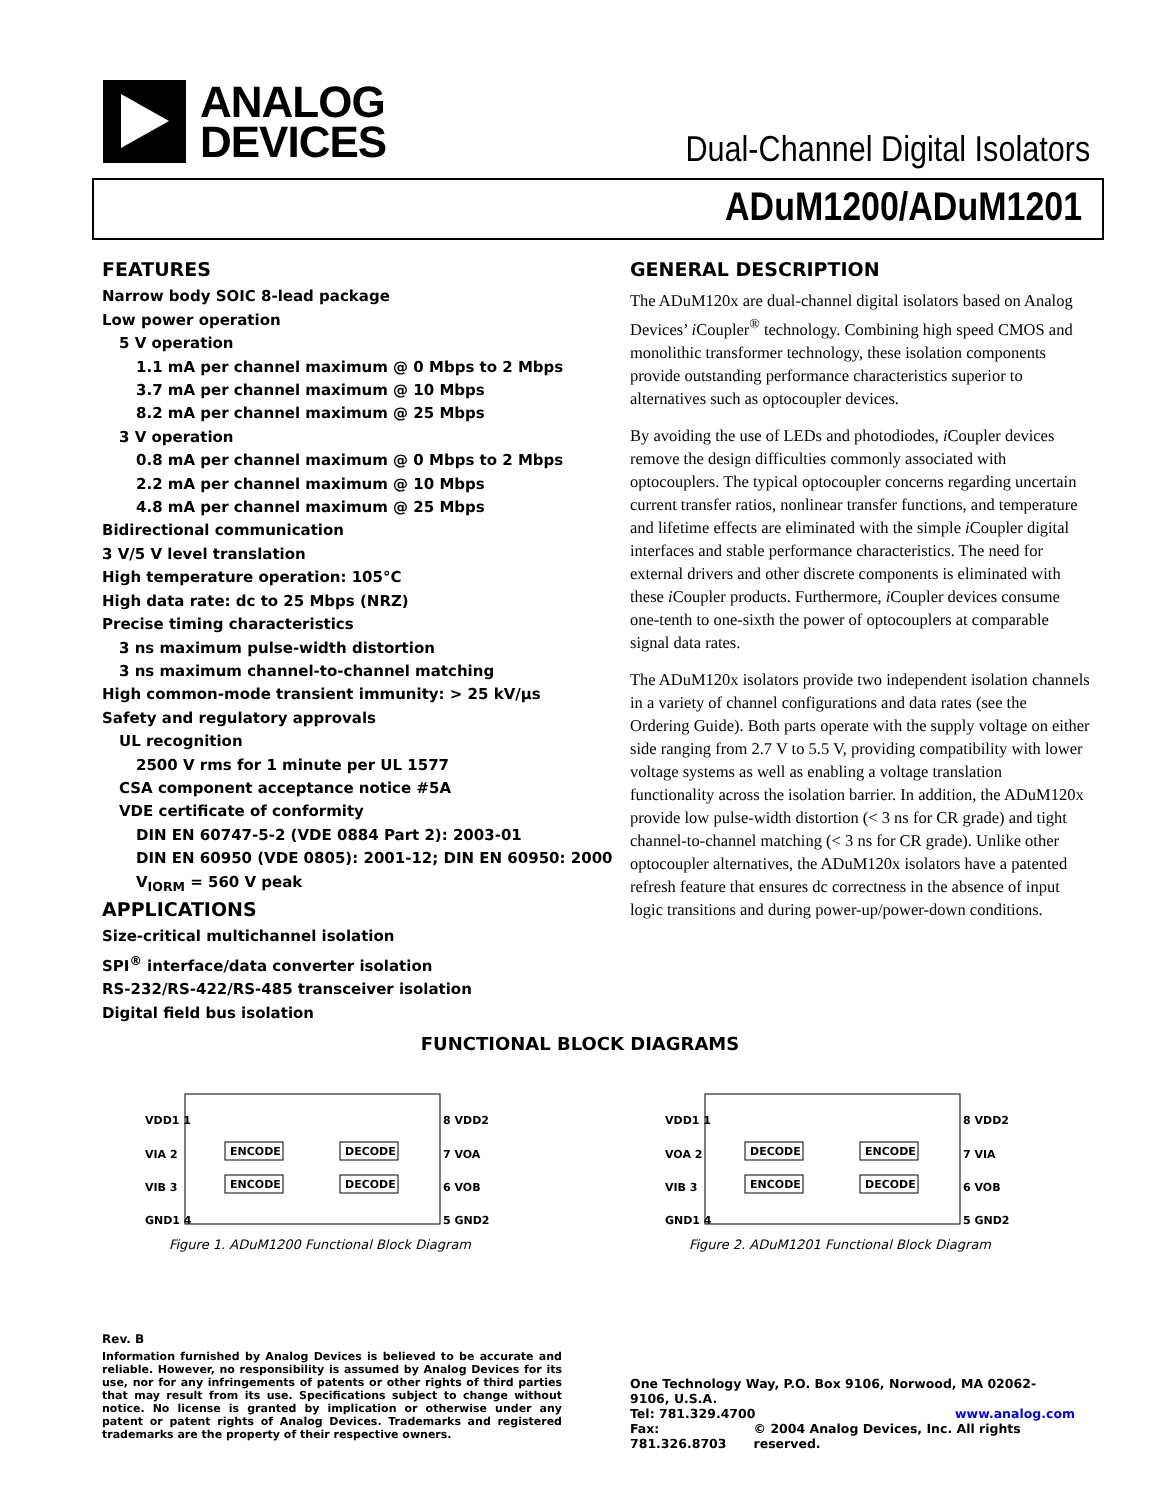ANALOG
DEVICES
Dual-Channel Digital Isolators
ADuM1200/ADuM1201
FEATURES
Narrow body SOIC 8-lead package
Low power operation
5 V operation
1.1 mA per channel maximum @ 0 Mbps to 2 Mbps
3.7 mA per channel maximum @ 10 Mbps
8.2 mA per channel maximum @ 25 Mbps
3 V operation
0.8 mA per channel maximum @ 0 Mbps to 2 Mbps
2.2 mA per channel maximum @ 10 Mbps
4.8 mA per channel maximum @ 25 Mbps
Bidirectional communication
3 V/5 V level translation
High temperature operation: 105°C
High data rate: dc to 25 Mbps (NRZ)
Precise timing characteristics
3 ns maximum pulse-width distortion
3 ns maximum channel-to-channel matching
High common-mode transient immunity: > 25 kV/µs
Safety and regulatory approvals
UL recognition
2500 V rms for 1 minute per UL 1577
CSA component acceptance notice #5A
VDE certificate of conformity
DIN EN 60747-5-2 (VDE 0884 Part 2): 2003-01
DIN EN 60950 (VDE 0805): 2001-12; DIN EN 60950: 2000
V<sub>IORM</sub> = 560 V peak
APPLICATIONS
Size-critical multichannel isolation
SPI<sup>®</sup> interface/data converter isolation
RS-232/RS-422/RS-485 transceiver isolation
Digital field bus isolation
GENERAL DESCRIPTION
The ADuM120x are dual-channel digital isolators based on Analog Devices’ i Coupler<sup>®</sup> technology. Combining high speed CMOS and monolithic transformer technology, these isolation components provide outstanding performance characteristics superior to alternatives such as optocoupler devices.
By avoiding the use of LEDs and photodiodes, i Coupler devices remove the design difficulties commonly associated with optocouplers. The typical optocoupler concerns regarding uncertain current transfer ratios, nonlinear transfer functions, and temperature and lifetime effects are eliminated with the simple i Coupler digital interfaces and stable performance characteristics. The need for external drivers and other discrete components is eliminated with these i Coupler products. Furthermore, i Coupler devices consume one-tenth to one-sixth the power of optocouplers at comparable signal data rates.
The ADuM120x isolators provide two independent isolation channels in a variety of channel configurations and data rates (see the Ordering Guide). Both parts operate with the supply voltage on either side ranging from 2.7 V to 5.5 V, providing compatibility with lower voltage systems as well as enabling a voltage translation functionality across the isolation barrier. In addition, the ADuM120x provide low pulse-width distortion (< 3 ns for CR grade) and tight channel-to-channel matching (< 3 ns for CR grade). Unlike other optocoupler alternatives, the ADuM120x isolators have a patented refresh feature that ensures dc correctness in the absence of input logic transitions and during power-up/power-down conditions.
FUNCTIONAL BLOCK DIAGRAMS
VDD1 1
VIA 2
VIB 3
GND1 4
ENCODE
ENCODE
DECODE
DECODE
8 VDD2
7 VOA
6 VOB
5 GND2
Figure 1. ADuM1200 Functional Block Diagram
VDD1 1
VOA 2
VIB 3
GND1 4
DECODE
ENCODE
ENCODE
DECODE
8 VDD2
7 VIA
6 VOB
5 GND2
Figure 2. ADuM1201 Functional Block Diagram
Rev. B
Information furnished by Analog Devices is believed to be accurate and reliable. However, no responsibility is assumed by Analog Devices for its use, nor for any infringements of patents or other rights of third parties that may result from its use. Specifications subject to change without notice. No license is granted by implication or otherwise under any patent or patent rights of Analog Devices. Trademarks and registered trademarks are the property of their respective owners.
One Technology Way, P.O. Box 9106, Norwood, MA 02062-9106, U.S.A.
Tel: 781.329.4700 www.analog.com
Fax: 781.326.8703 © 2004 Analog Devices, Inc. All rights reserved.